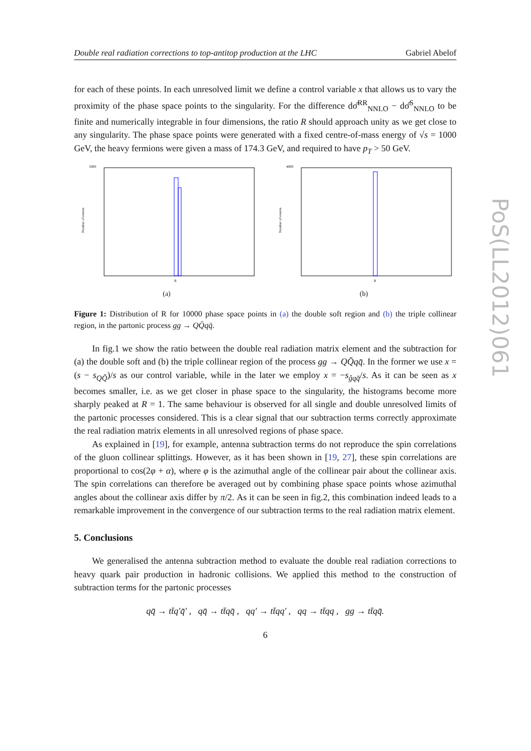Double real radiation corrections to top-antitop production at the LHC Gabriel Abelof
PoS(LL2012)061
for each of these points. In each unresolved limit we define a control variable x that allows us to vary the proximity of the phase space points to the singularity. For the difference dσ̂<sup>RR</sup><sub>NNLO</sub> − dσ̂<sup>S</sup><sub>NNLO</sub> to be finite and numerically integrable in four dimensions, the ratio R should approach unity as we get close to any singularity. The phase space points were generated with a fixed centre-of-mass energy of √s = 1000 GeV, the heavy fermions were given a mass of 174.3 GeV, and required to have p<sub>T</sub> > 50 GeV.
5000
Number of events
R
(a)
4000
Number of events
R
(b)
Figure 1: Distribution of R for 10000 phase space points in (a) the double soft region and (b) the triple collinear region, in the partonic process gg → QQ̄qq̄.
In fig.1 we show the ratio between the double real radiation matrix element and the subtraction for (a) the double soft and (b) the triple collinear region of the process gg → QQ̄qq̄. In the former we use x = (s − s<sub>QQ̄</sub>)/s as our control variable, while in the later we employ x = −s<sub>ĝqq̄</sub>/s. As it can be seen as x becomes smaller, i.e. as we get closer in phase space to the singularity, the histograms become more sharply peaked at R = 1. The same behaviour is observed for all single and double unresolved limits of the partonic processes considered. This is a clear signal that our subtraction terms correctly approximate the real radiation matrix elements in all unresolved regions of phase space.
As explained in [19], for example, antenna subtraction terms do not reproduce the spin correlations of the gluon collinear splittings. However, as it has been shown in [19, 27], these spin correlations are proportional to cos(2φ + α), where φ is the azimuthal angle of the collinear pair about the collinear axis. The spin correlations can therefore be averaged out by combining phase space points whose azimuthal angles about the collinear axis differ by π/2. As it can be seen in fig.2, this combination indeed leads to a remarkable improvement in the convergence of our subtraction terms to the real radiation matrix element.
5. Conclusions
We generalised the antenna subtraction method to evaluate the double real radiation corrections to heavy quark pair production in hadronic collisions. We applied this method to the construction of subtraction terms for the partonic processes
qq̄ → tt̄q′q̄′ , qq̄ → tt̄qq̄ , qq′ → tt̄qq′ , qq → tt̄qq , gg → tt̄qq̄.
6